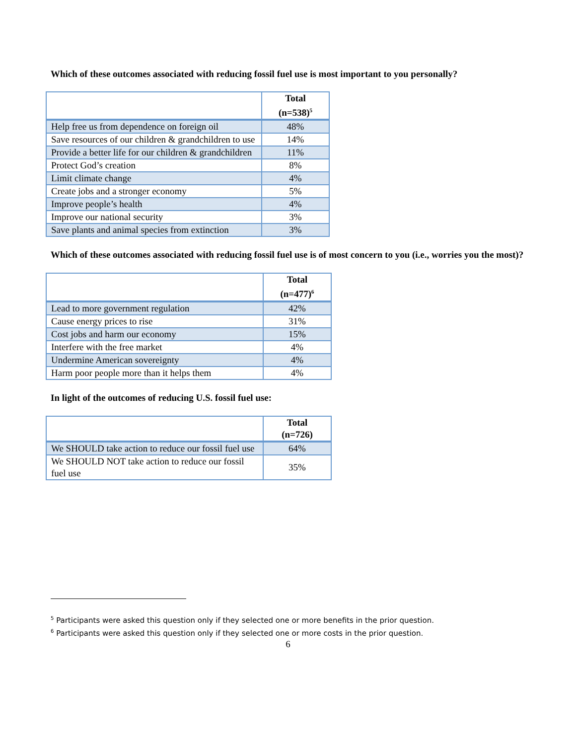Which of these outcomes associated with reducing fossil fuel use is most important to you personally?
| | Total (n=538)<sup>5</sup> |
| --- | --- |
| Help free us from dependence on foreign oil | 48% |
| Save resources of our children & grandchildren to use | 14% |
| Provide a better life for our children & grandchildren | 11% |
| Protect God’s creation | 8% |
| Limit climate change | 4% |
| Create jobs and a stronger economy | 5% |
| Improve people’s health | 4% |
| Improve our national security | 3% |
| Save plants and animal species from extinction | 3% |
Which of these outcomes associated with reducing fossil fuel use is of most concern to you (i.e., worries you the most)?
| | Total (n=477)<sup>6</sup> |
| --- | --- |
| Lead to more government regulation | 42% |
| Cause energy prices to rise | 31% |
| Cost jobs and harm our economy | 15% |
| Interfere with the free market | 4% |
| Undermine American sovereignty | 4% |
| Harm poor people more than it helps them | 4% |
In light of the outcomes of reducing U.S. fossil fuel use:
| | Total (n=726) |
| --- | --- |
| We SHOULD take action to reduce our fossil fuel use | 64% |
| We SHOULD NOT take action to reduce our fossil fuel use | 35% |
<sup>5</sup> Participants were asked this question only if they selected one or more benefits in the prior question.
<sup>6</sup> Participants were asked this question only if they selected one or more costs in the prior question.
6